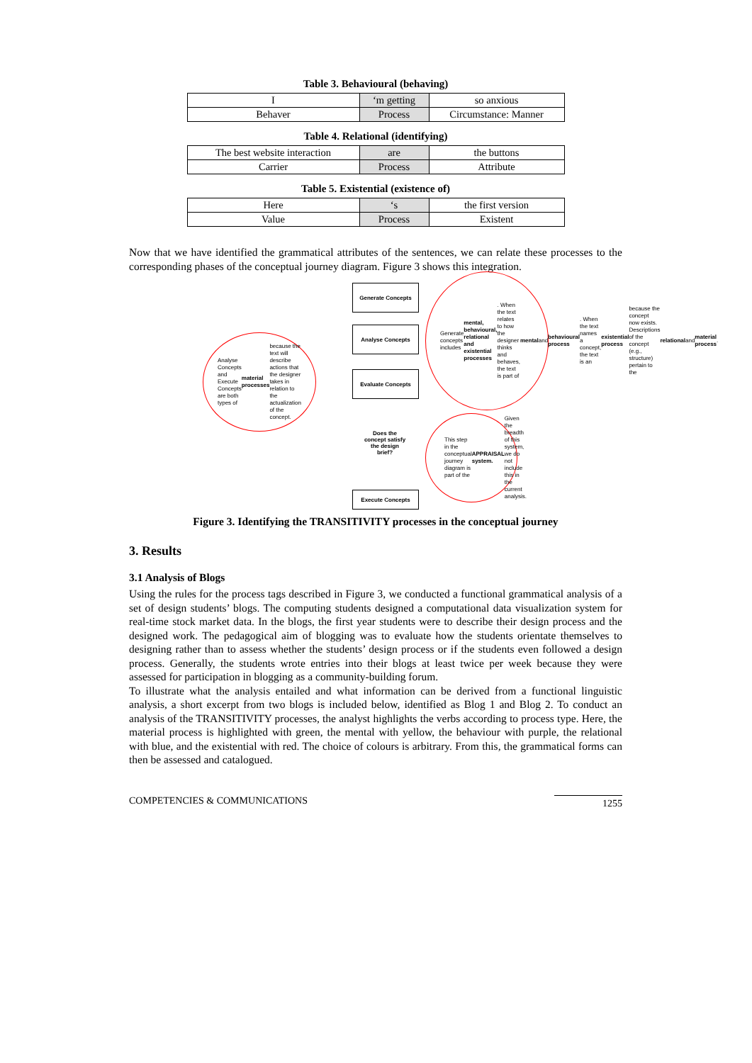Table 3. Behavioural (behaving)
| I | ‘m getting | so anxious |
| Behaver | Process | Circumstance: Manner |
Table 4. Relational (identifying)
| The best website interaction | are | the buttons |
| Carrier | Process | Attribute |
Table 5. Existential (existence of)
| Here | ‘s | the first version |
| Value | Process | Existent |
Now that we have identified the grammatical attributes of the sentences, we can relate these processes to the corresponding phases of the conceptual journey diagram. Figure 3 shows this integration.
Generate Concepts
Analyse Concepts
Evaluate Concepts
Does the concept satisfy the design brief?
Execute Concepts
Analyse Concepts and Execute Concepts are both types of material processes because the text will describe actions that the designer takes in relation to the actualization of the concept.
Generate concepts includes mental, behavioural, relational and existential processes. When the text relates to how the designer thinks and behaves, the text is part of mental and behavioural process. When the text names a concept, the text is an existential process because the concept now exists. Descriptions of the concept (e.g., structure) pertain to the relational and material process.
This step in the conceptual journey diagram is part of the APPRAISAL system. Given the breadth of this system, we do not include this in the current analysis.
Figure 3. Identifying the TRANSITIVITY processes in the conceptual journey
3. Results
3.1 Analysis of Blogs
Using the rules for the process tags described in Figure 3, we conducted a functional grammatical analysis of a set of design students’ blogs. The computing students designed a computational data visualization system for real-time stock market data. In the blogs, the first year students were to describe their design process and the designed work. The pedagogical aim of blogging was to evaluate how the students orientate themselves to designing rather than to assess whether the students’ design process or if the students even followed a design process. Generally, the students wrote entries into their blogs at least twice per week because they were assessed for participation in blogging as a community-building forum.
To illustrate what the analysis entailed and what information can be derived from a functional linguistic analysis, a short excerpt from two blogs is included below, identified as Blog 1 and Blog 2. To conduct an analysis of the TRANSITIVITY processes, the analyst highlights the verbs according to process type. Here, the material process is highlighted with green, the mental with yellow, the behaviour with purple, the relational with blue, and the existential with red. The choice of colours is arbitrary. From this, the grammatical forms can then be assessed and catalogued.
COMPETENCIES & COMMUNICATIONS 1255